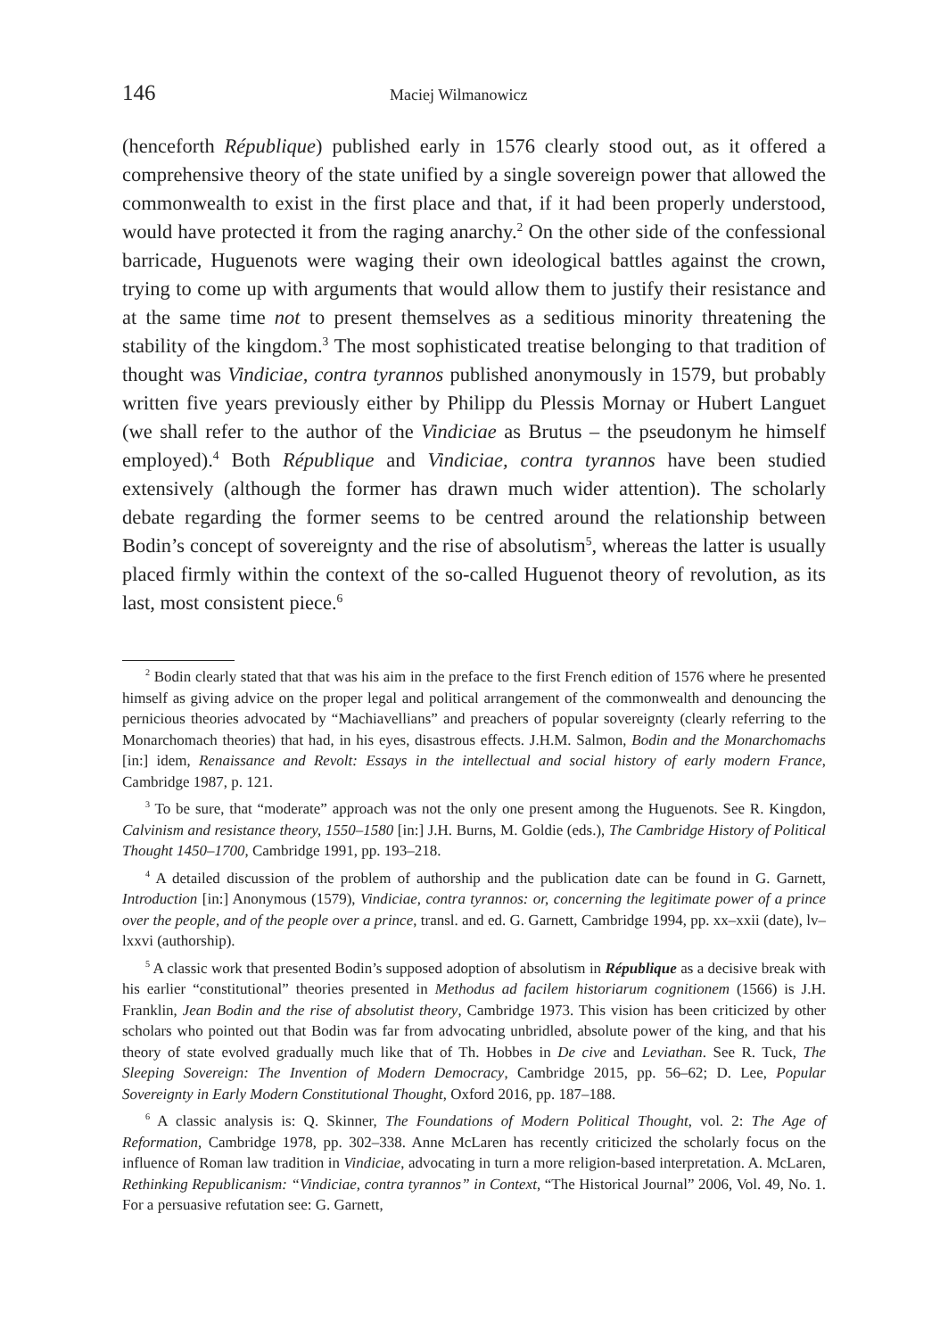146 Maciej Wilmanowicz
(henceforth République) published early in 1576 clearly stood out, as it offered a comprehensive theory of the state unified by a single sovereign power that allowed the commonwealth to exist in the first place and that, if it had been properly understood, would have protected it from the raging anarchy.<sup>2</sup> On the other side of the confessional barricade, Huguenots were waging their own ideological battles against the crown, trying to come up with arguments that would allow them to justify their resistance and at the same time not to present themselves as a seditious minority threatening the stability of the kingdom.<sup>3</sup> The most sophisticated treatise belonging to that tradition of thought was Vindiciae, contra tyrannos published anonymously in 1579, but probably written five years previously either by Philipp du Plessis Mornay or Hubert Languet (we shall refer to the author of the Vindiciae as Brutus – the pseudonym he himself employed).<sup>4</sup> Both République and Vindiciae, contra tyrannos have been studied extensively (although the former has drawn much wider attention). The scholarly debate regarding the former seems to be centred around the relationship between Bodin’s concept of sovereignty and the rise of absolutism<sup>5</sup>, whereas the latter is usually placed firmly within the context of the so-called Huguenot theory of revolution, as its last, most consistent piece.<sup>6</sup>
<sup>2</sup> Bodin clearly stated that that was his aim in the preface to the first French edition of 1576 where he presented himself as giving advice on the proper legal and political arrangement of the commonwealth and denouncing the pernicious theories advocated by “Machiavellians” and preachers of popular sovereignty (clearly referring to the Monarchomach theories) that had, in his eyes, disastrous effects. J.H.M. Salmon, Bodin and the Monarchomachs [in:] idem, Renaissance and Revolt: Essays in the intellectual and social history of early modern France, Cambridge 1987, p. 121.
<sup>3</sup> To be sure, that “moderate” approach was not the only one present among the Huguenots. See R. Kingdon, Calvinism and resistance theory, 1550–1580 [in:] J.H. Burns, M. Goldie (eds.), The Cambridge History of Political Thought 1450–1700, Cambridge 1991, pp. 193–218.
<sup>4</sup> A detailed discussion of the problem of authorship and the publication date can be found in G. Garnett, Introduction [in:] Anonymous (1579), Vindiciae, contra tyrannos: or, concerning the legitimate power of a prince over the people, and of the people over a prince, transl. and ed. G. Garnett, Cambridge 1994, pp. xx–xxii (date), lv–lxxvi (authorship).
<sup>5</sup> A classic work that presented Bodin’s supposed adoption of absolutism in République as a decisive break with his earlier “constitutional” theories presented in Methodus ad facilem historiarum cognitionem (1566) is J.H. Franklin, Jean Bodin and the rise of absolutist theory, Cambridge 1973. This vision has been criticized by other scholars who pointed out that Bodin was far from advocating unbridled, absolute power of the king, and that his theory of state evolved gradually much like that of Th. Hobbes in De cive and Leviathan. See R. Tuck, The Sleeping Sovereign: The Invention of Modern Democracy, Cambridge 2015, pp. 56–62; D. Lee, Popular Sovereignty in Early Modern Constitutional Thought, Oxford 2016, pp. 187–188.
<sup>6</sup> A classic analysis is: Q. Skinner, The Foundations of Modern Political Thought, vol. 2: The Age of Reformation, Cambridge 1978, pp. 302–338. Anne McLaren has recently criticized the scholarly focus on the influence of Roman law tradition in Vindiciae, advocating in turn a more religion-based interpretation. A. McLaren, Rethinking Republicanism: “Vindiciae, contra tyrannos” in Context, “The Historical Journal” 2006, Vol. 49, No. 1. For a persuasive refutation see: G. Garnett,